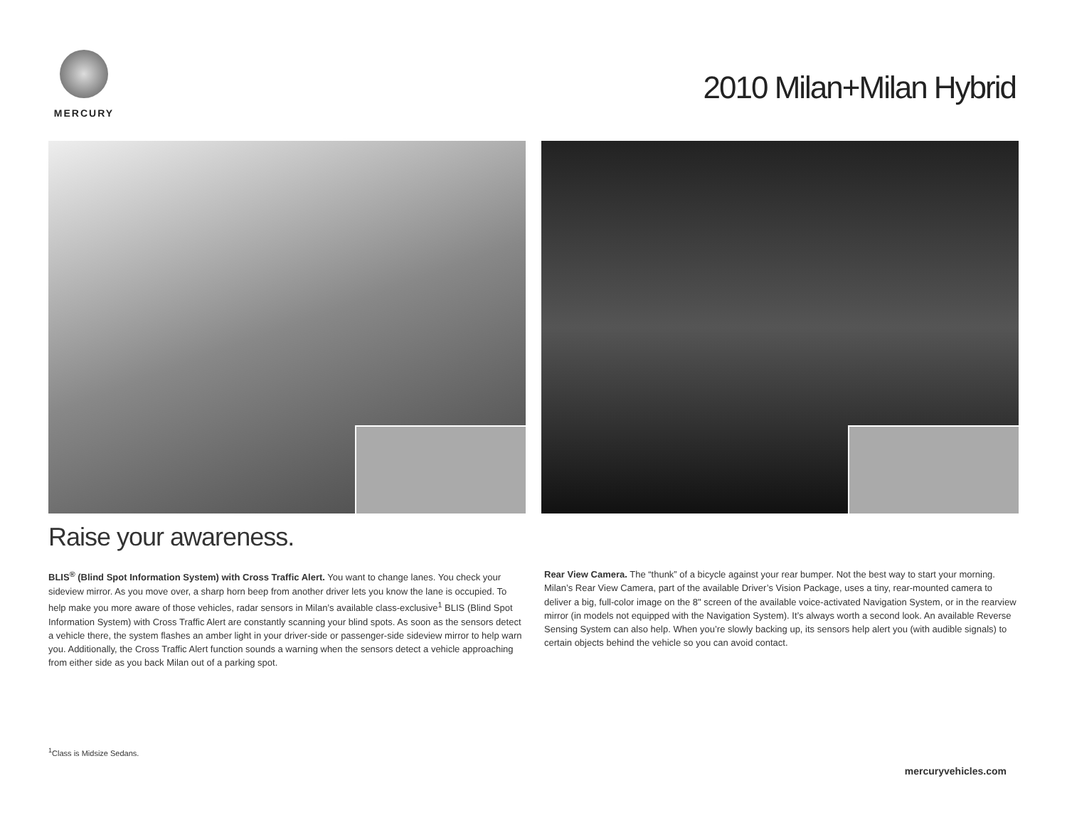MERCURY
2010 Milan+Milan Hybrid
Raise your awareness.
BLIS<sup>®</sup> (Blind Spot Information System) with Cross Traffic Alert. You want to change lanes. You check your sideview mirror. As you move over, a sharp horn beep from another driver lets you know the lane is occupied. To help make you more aware of those vehicles, radar sensors in Milan’s available class-exclusive<sup>1</sup> BLIS (Blind Spot Information System) with Cross Traffic Alert are constantly scanning your blind spots. As soon as the sensors detect a vehicle there, the system flashes an amber light in your driver-side or passenger-side sideview mirror to help warn you. Additionally, the Cross Traffic Alert function sounds a warning when the sensors detect a vehicle approaching from either side as you back Milan out of a parking spot.
Rear View Camera. The “thunk” of a bicycle against your rear bumper. Not the best way to start your morning. Milan’s Rear View Camera, part of the available Driver’s Vision Package, uses a tiny, rear-mounted camera to deliver a big, full-color image on the 8" screen of the available voice-activated Navigation System, or in the rearview mirror (in models not equipped with the Navigation System). It’s always worth a second look. An available Reverse Sensing System can also help. When you’re slowly backing up, its sensors help alert you (with audible signals) to certain objects behind the vehicle so you can avoid contact.
<sup>1</sup> Class is Midsize Sedans.
mercuryvehicles.com